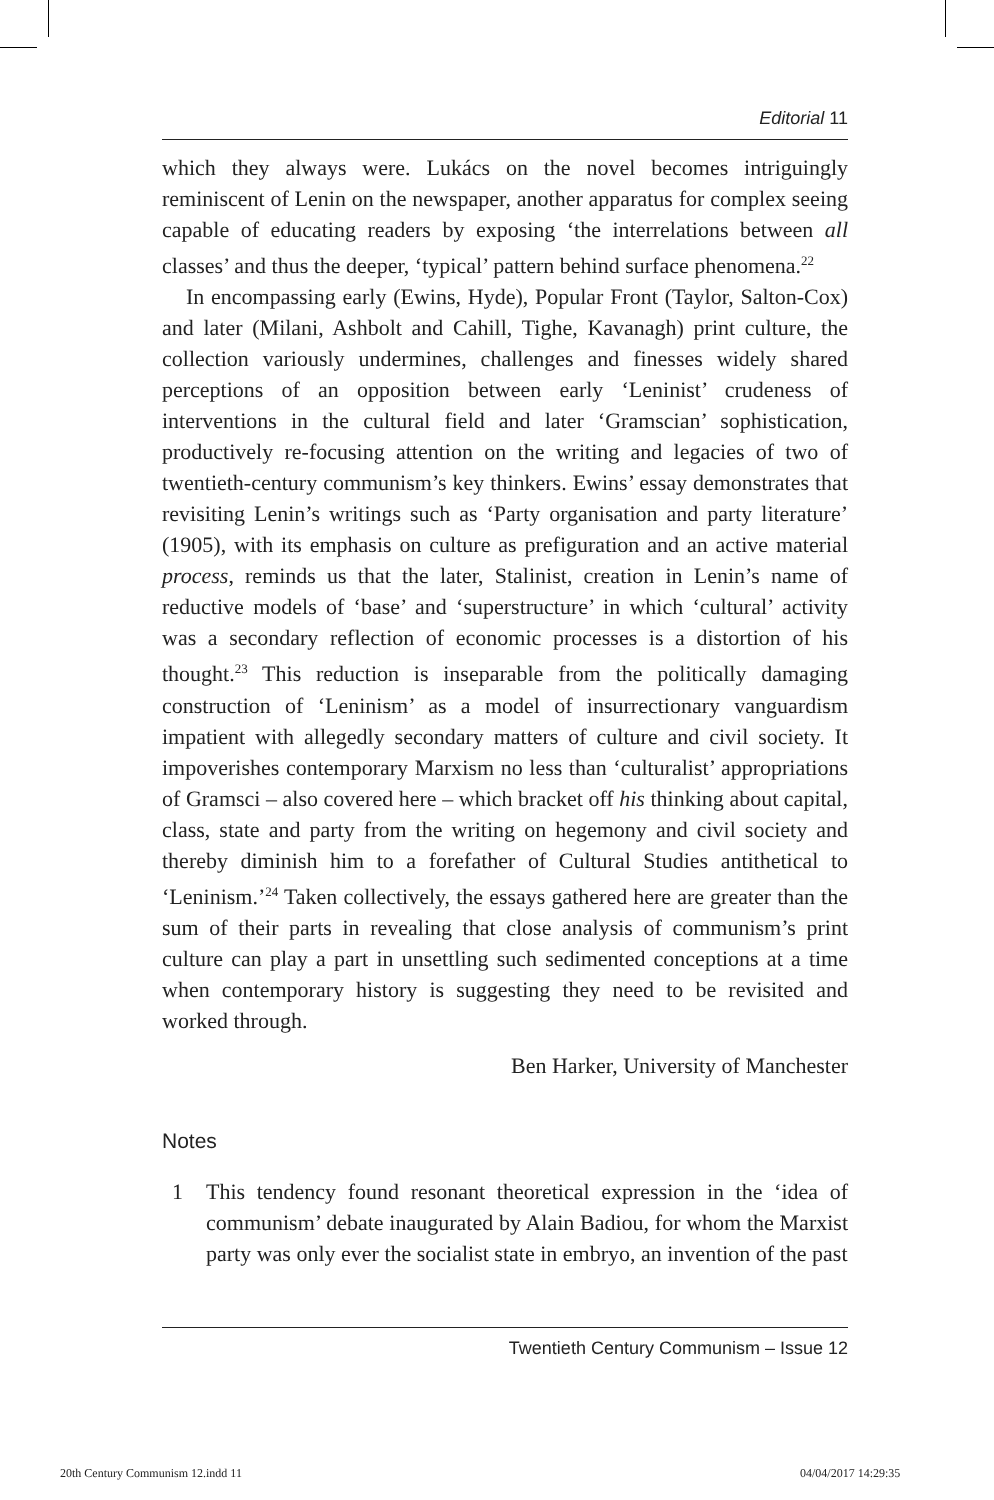Editorial 11
which they always were. Lukács on the novel becomes intriguingly reminiscent of Lenin on the newspaper, another apparatus for complex seeing capable of educating readers by exposing ‘the interrelations between all classes’ and thus the deeper, ‘typical’ pattern behind surface phenomena.<sup>22</sup>
In encompassing early (Ewins, Hyde), Popular Front (Taylor, Salton-Cox) and later (Milani, Ashbolt and Cahill, Tighe, Kavanagh) print culture, the collection variously undermines, challenges and finesses widely shared perceptions of an opposition between early ‘Leninist’ crudeness of interventions in the cultural field and later ‘Gramscian’ sophistication, productively re-focusing attention on the writing and legacies of two of twentieth-century communism’s key thinkers. Ewins’ essay demonstrates that revisiting Lenin’s writings such as ‘Party organisation and party literature’ (1905), with its emphasis on culture as prefiguration and an active material process, reminds us that the later, Stalinist, creation in Lenin’s name of reductive models of ‘base’ and ‘superstructure’ in which ‘cultural’ activity was a secondary reflection of economic processes is a distortion of his thought.<sup>23</sup> This reduction is inseparable from the politically damaging construction of ‘Leninism’ as a model of insurrectionary vanguardism impatient with allegedly secondary matters of culture and civil society. It impoverishes contemporary Marxism no less than ‘culturalist’ appropriations of Gramsci – also covered here – which bracket off his thinking about capital, class, state and party from the writing on hegemony and civil society and thereby diminish him to a forefather of Cultural Studies antithetical to ‘Leninism.’<sup>24</sup> Taken collectively, the essays gathered here are greater than the sum of their parts in revealing that close analysis of communism’s print culture can play a part in unsettling such sedimented conceptions at a time when contemporary history is suggesting they need to be revisited and worked through.
Ben Harker, University of Manchester
Notes
1 This tendency found resonant theoretical expression in the ‘idea of communism’ debate inaugurated by Alain Badiou, for whom the Marxist party was only ever the socialist state in embryo, an invention of the past
Twentieth Century Communism – Issue 12
20th Century Communism 12.indd 11
04/04/2017 14:29:35